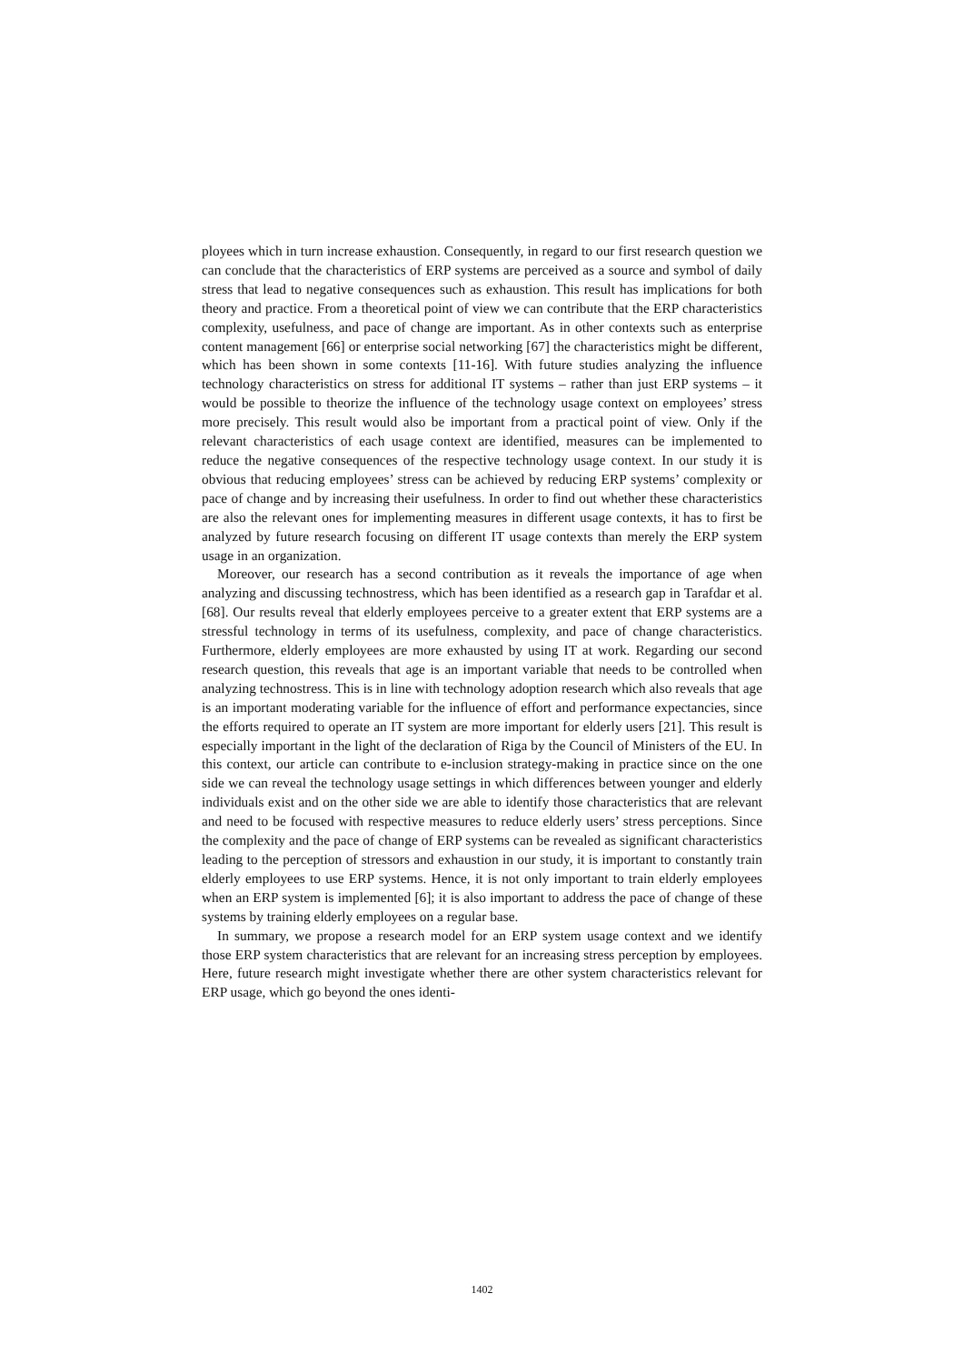ployees which in turn increase exhaustion. Consequently, in regard to our first research question we can conclude that the characteristics of ERP systems are perceived as a source and symbol of daily stress that lead to negative consequences such as exhaustion. This result has implications for both theory and practice. From a theoretical point of view we can contribute that the ERP characteristics complexity, usefulness, and pace of change are important. As in other contexts such as enterprise content management [66] or enterprise social networking [67] the characteristics might be different, which has been shown in some contexts [11-16]. With future studies analyzing the influence technology characteristics on stress for additional IT systems – rather than just ERP systems – it would be possible to theorize the influence of the technology usage context on employees’ stress more precisely. This result would also be important from a practical point of view. Only if the relevant characteristics of each usage context are identified, measures can be implemented to reduce the negative consequences of the respective technology usage context. In our study it is obvious that reducing employees’ stress can be achieved by reducing ERP systems’ complexity or pace of change and by increasing their usefulness. In order to find out whether these characteristics are also the relevant ones for implementing measures in different usage contexts, it has to first be analyzed by future research focusing on different IT usage contexts than merely the ERP system usage in an organization.
Moreover, our research has a second contribution as it reveals the importance of age when analyzing and discussing technostress, which has been identified as a research gap in Tarafdar et al. [68]. Our results reveal that elderly employees perceive to a greater extent that ERP systems are a stressful technology in terms of its usefulness, complexity, and pace of change characteristics. Furthermore, elderly employees are more exhausted by using IT at work. Regarding our second research question, this reveals that age is an important variable that needs to be controlled when analyzing technostress. This is in line with technology adoption research which also reveals that age is an important moderating variable for the influence of effort and performance expectancies, since the efforts required to operate an IT system are more important for elderly users [21]. This result is especially important in the light of the declaration of Riga by the Council of Ministers of the EU. In this context, our article can contribute to e-inclusion strategy-making in practice since on the one side we can reveal the technology usage settings in which differences between younger and elderly individuals exist and on the other side we are able to identify those characteristics that are relevant and need to be focused with respective measures to reduce elderly users’ stress perceptions. Since the complexity and the pace of change of ERP systems can be revealed as significant characteristics leading to the perception of stressors and exhaustion in our study, it is important to constantly train elderly employees to use ERP systems. Hence, it is not only important to train elderly employees when an ERP system is implemented [6]; it is also important to address the pace of change of these systems by training elderly employees on a regular base.
In summary, we propose a research model for an ERP system usage context and we identify those ERP system characteristics that are relevant for an increasing stress perception by employees. Here, future research might investigate whether there are other system characteristics relevant for ERP usage, which go beyond the ones identi-
1402